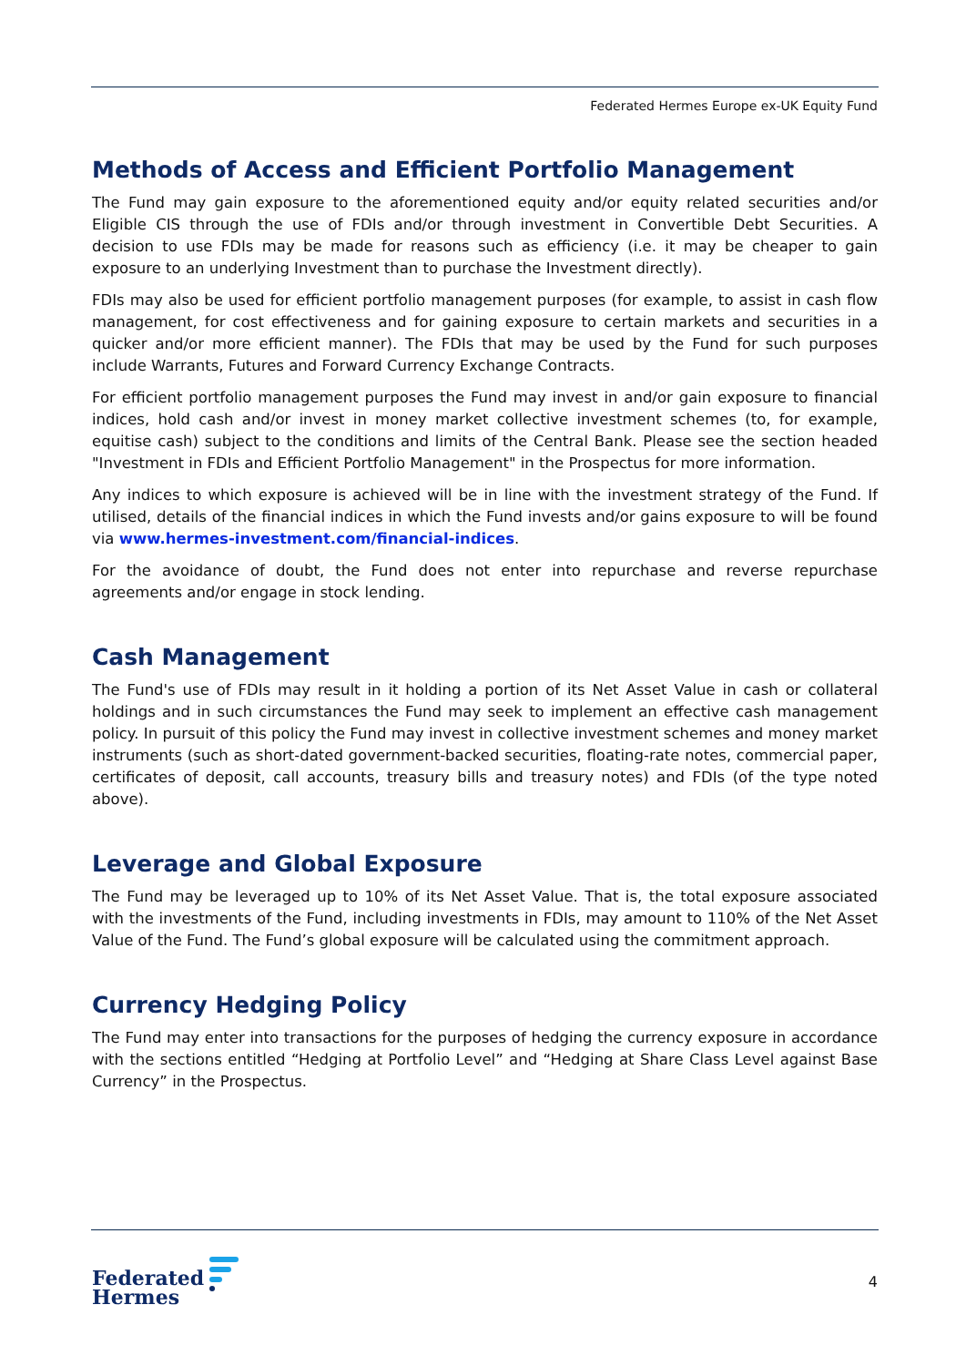Federated Hermes Europe ex-UK Equity Fund
Methods of Access and Efficient Portfolio Management
The Fund may gain exposure to the aforementioned equity and/or equity related securities and/or Eligible CIS through the use of FDIs and/or through investment in Convertible Debt Securities. A decision to use FDIs may be made for reasons such as efficiency (i.e. it may be cheaper to gain exposure to an underlying Investment than to purchase the Investment directly).
FDIs may also be used for efficient portfolio management purposes (for example, to assist in cash flow management, for cost effectiveness and for gaining exposure to certain markets and securities in a quicker and/or more efficient manner). The FDIs that may be used by the Fund for such purposes include Warrants, Futures and Forward Currency Exchange Contracts.
For efficient portfolio management purposes the Fund may invest in and/or gain exposure to financial indices, hold cash and/or invest in money market collective investment schemes (to, for example, equitise cash) subject to the conditions and limits of the Central Bank. Please see the section headed "Investment in FDIs and Efficient Portfolio Management" in the Prospectus for more information.
Any indices to which exposure is achieved will be in line with the investment strategy of the Fund. If utilised, details of the financial indices in which the Fund invests and/or gains exposure to will be found via www.hermes-investment.com/financial-indices.
For the avoidance of doubt, the Fund does not enter into repurchase and reverse repurchase agreements and/or engage in stock lending.
Cash Management
The Fund's use of FDIs may result in it holding a portion of its Net Asset Value in cash or collateral holdings and in such circumstances the Fund may seek to implement an effective cash management policy. In pursuit of this policy the Fund may invest in collective investment schemes and money market instruments (such as short-dated government-backed securities, floating-rate notes, commercial paper, certificates of deposit, call accounts, treasury bills and treasury notes) and FDIs (of the type noted above).
Leverage and Global Exposure
The Fund may be leveraged up to 10% of its Net Asset Value. That is, the total exposure associated with the investments of the Fund, including investments in FDIs, may amount to 110% of the Net Asset Value of the Fund. The Fund’s global exposure will be calculated using the commitment approach.
Currency Hedging Policy
The Fund may enter into transactions for the purposes of hedging the currency exposure in accordance with the sections entitled “Hedging at Portfolio Level” and “Hedging at Share Class Level against Base Currency” in the Prospectus.
Federated
Hermes
4